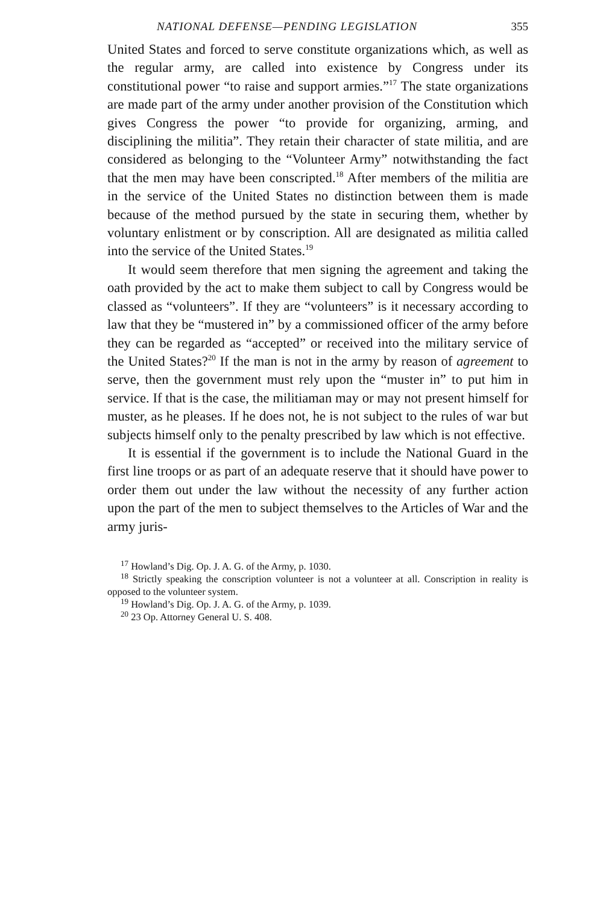NATIONAL DEFENSE—PENDING LEGISLATION 355
United States and forced to serve constitute organizations which, as well as the regular army, are called into existence by Congress under its constitutional power “to raise and support armies.”<sup>17</sup> The state organizations are made part of the army under another provision of the Constitution which gives Congress the power “to provide for organizing, arming, and disciplining the militia”. They retain their character of state militia, and are considered as belonging to the “Volunteer Army” notwithstanding the fact that the men may have been conscripted.<sup>18</sup> After members of the militia are in the service of the United States no distinction between them is made because of the method pursued by the state in securing them, whether by voluntary enlistment or by conscription. All are designated as militia called into the service of the United States.<sup>19</sup>
It would seem therefore that men signing the agreement and taking the oath provided by the act to make them subject to call by Congress would be classed as “volunteers”. If they are “volunteers” is it necessary according to law that they be “mustered in” by a commissioned officer of the army before they can be regarded as “accepted” or received into the military service of the United States?<sup>20</sup> If the man is not in the army by reason of agreement to serve, then the government must rely upon the “muster in” to put him in service. If that is the case, the militiaman may or may not present himself for muster, as he pleases. If he does not, he is not subject to the rules of war but subjects himself only to the penalty prescribed by law which is not effective.
It is essential if the government is to include the National Guard in the first line troops or as part of an adequate reserve that it should have power to order them out under the law without the necessity of any further action upon the part of the men to subject themselves to the Articles of War and the army juris-
<sup>17</sup> Howland’s Dig. Op. J. A. G. of the Army, p. 1030.
<sup>18</sup> Strictly speaking the conscription volunteer is not a volunteer at all. Conscription in reality is opposed to the volunteer system.
<sup>19</sup> Howland’s Dig. Op. J. A. G. of the Army, p. 1039.
<sup>20</sup> 23 Op. Attorney General U. S. 408.